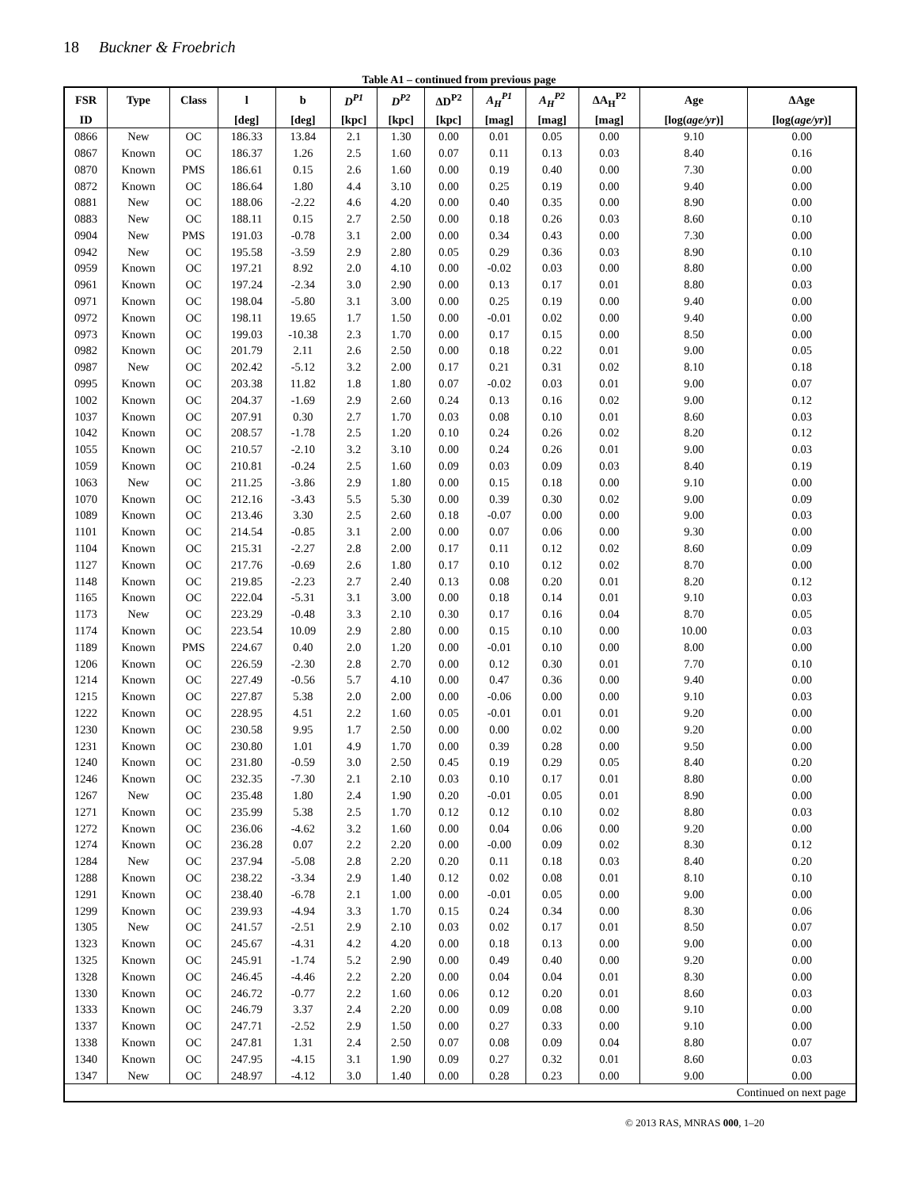18 Buckner & Froebrich
Table A1 – continued from previous page
| FSR | Type | Class | l | b | D<sup>P1</sup> | D<sup>P2</sup> | ΔD<sup>P2</sup> | A<sub>H</sub><sup>P1</sup> | A<sub>H</sub><sup>P2</sup> | ΔA<sub>H</sub><sup>P2</sup> | Age | ΔAge |
| --- | --- | --- | --- | --- | --- | --- | --- | --- | --- | --- | --- | --- |
| ID | | | [deg] | [deg] | [kpc] | [kpc] | [kpc] | [mag] | [mag] | [mag] | [log( age/yr )] | [log( age/yr )] |
| 0866 | New | OC | 186.33 | 13.84 | 2.1 | 1.30 | 0.00 | 0.01 | 0.05 | 0.00 | 9.10 | 0.00 |
| 0867 | Known | OC | 186.37 | 1.26 | 2.5 | 1.60 | 0.07 | 0.11 | 0.13 | 0.03 | 8.40 | 0.16 |
| 0870 | Known | PMS | 186.61 | 0.15 | 2.6 | 1.60 | 0.00 | 0.19 | 0.40 | 0.00 | 7.30 | 0.00 |
| 0872 | Known | OC | 186.64 | 1.80 | 4.4 | 3.10 | 0.00 | 0.25 | 0.19 | 0.00 | 9.40 | 0.00 |
| 0881 | New | OC | 188.06 | -2.22 | 4.6 | 4.20 | 0.00 | 0.40 | 0.35 | 0.00 | 8.90 | 0.00 |
| 0883 | New | OC | 188.11 | 0.15 | 2.7 | 2.50 | 0.00 | 0.18 | 0.26 | 0.03 | 8.60 | 0.10 |
| 0904 | New | PMS | 191.03 | -0.78 | 3.1 | 2.00 | 0.00 | 0.34 | 0.43 | 0.00 | 7.30 | 0.00 |
| 0942 | New | OC | 195.58 | -3.59 | 2.9 | 2.80 | 0.05 | 0.29 | 0.36 | 0.03 | 8.90 | 0.10 |
| 0959 | Known | OC | 197.21 | 8.92 | 2.0 | 4.10 | 0.00 | -0.02 | 0.03 | 0.00 | 8.80 | 0.00 |
| 0961 | Known | OC | 197.24 | -2.34 | 3.0 | 2.90 | 0.00 | 0.13 | 0.17 | 0.01 | 8.80 | 0.03 |
| 0971 | Known | OC | 198.04 | -5.80 | 3.1 | 3.00 | 0.00 | 0.25 | 0.19 | 0.00 | 9.40 | 0.00 |
| 0972 | Known | OC | 198.11 | 19.65 | 1.7 | 1.50 | 0.00 | -0.01 | 0.02 | 0.00 | 9.40 | 0.00 |
| 0973 | Known | OC | 199.03 | -10.38 | 2.3 | 1.70 | 0.00 | 0.17 | 0.15 | 0.00 | 8.50 | 0.00 |
| 0982 | Known | OC | 201.79 | 2.11 | 2.6 | 2.50 | 0.00 | 0.18 | 0.22 | 0.01 | 9.00 | 0.05 |
| 0987 | New | OC | 202.42 | -5.12 | 3.2 | 2.00 | 0.17 | 0.21 | 0.31 | 0.02 | 8.10 | 0.18 |
| 0995 | Known | OC | 203.38 | 11.82 | 1.8 | 1.80 | 0.07 | -0.02 | 0.03 | 0.01 | 9.00 | 0.07 |
| 1002 | Known | OC | 204.37 | -1.69 | 2.9 | 2.60 | 0.24 | 0.13 | 0.16 | 0.02 | 9.00 | 0.12 |
| 1037 | Known | OC | 207.91 | 0.30 | 2.7 | 1.70 | 0.03 | 0.08 | 0.10 | 0.01 | 8.60 | 0.03 |
| 1042 | Known | OC | 208.57 | -1.78 | 2.5 | 1.20 | 0.10 | 0.24 | 0.26 | 0.02 | 8.20 | 0.12 |
| 1055 | Known | OC | 210.57 | -2.10 | 3.2 | 3.10 | 0.00 | 0.24 | 0.26 | 0.01 | 9.00 | 0.03 |
| 1059 | Known | OC | 210.81 | -0.24 | 2.5 | 1.60 | 0.09 | 0.03 | 0.09 | 0.03 | 8.40 | 0.19 |
| 1063 | New | OC | 211.25 | -3.86 | 2.9 | 1.80 | 0.00 | 0.15 | 0.18 | 0.00 | 9.10 | 0.00 |
| 1070 | Known | OC | 212.16 | -3.43 | 5.5 | 5.30 | 0.00 | 0.39 | 0.30 | 0.02 | 9.00 | 0.09 |
| 1089 | Known | OC | 213.46 | 3.30 | 2.5 | 2.60 | 0.18 | -0.07 | 0.00 | 0.00 | 9.00 | 0.03 |
| 1101 | Known | OC | 214.54 | -0.85 | 3.1 | 2.00 | 0.00 | 0.07 | 0.06 | 0.00 | 9.30 | 0.00 |
| 1104 | Known | OC | 215.31 | -2.27 | 2.8 | 2.00 | 0.17 | 0.11 | 0.12 | 0.02 | 8.60 | 0.09 |
| 1127 | Known | OC | 217.76 | -0.69 | 2.6 | 1.80 | 0.17 | 0.10 | 0.12 | 0.02 | 8.70 | 0.00 |
| 1148 | Known | OC | 219.85 | -2.23 | 2.7 | 2.40 | 0.13 | 0.08 | 0.20 | 0.01 | 8.20 | 0.12 |
| 1165 | Known | OC | 222.04 | -5.31 | 3.1 | 3.00 | 0.00 | 0.18 | 0.14 | 0.01 | 9.10 | 0.03 |
| 1173 | New | OC | 223.29 | -0.48 | 3.3 | 2.10 | 0.30 | 0.17 | 0.16 | 0.04 | 8.70 | 0.05 |
| 1174 | Known | OC | 223.54 | 10.09 | 2.9 | 2.80 | 0.00 | 0.15 | 0.10 | 0.00 | 10.00 | 0.03 |
| 1189 | Known | PMS | 224.67 | 0.40 | 2.0 | 1.20 | 0.00 | -0.01 | 0.10 | 0.00 | 8.00 | 0.00 |
| 1206 | Known | OC | 226.59 | -2.30 | 2.8 | 2.70 | 0.00 | 0.12 | 0.30 | 0.01 | 7.70 | 0.10 |
| 1214 | Known | OC | 227.49 | -0.56 | 5.7 | 4.10 | 0.00 | 0.47 | 0.36 | 0.00 | 9.40 | 0.00 |
| 1215 | Known | OC | 227.87 | 5.38 | 2.0 | 2.00 | 0.00 | -0.06 | 0.00 | 0.00 | 9.10 | 0.03 |
| 1222 | Known | OC | 228.95 | 4.51 | 2.2 | 1.60 | 0.05 | -0.01 | 0.01 | 0.01 | 9.20 | 0.00 |
| 1230 | Known | OC | 230.58 | 9.95 | 1.7 | 2.50 | 0.00 | 0.00 | 0.02 | 0.00 | 9.20 | 0.00 |
| 1231 | Known | OC | 230.80 | 1.01 | 4.9 | 1.70 | 0.00 | 0.39 | 0.28 | 0.00 | 9.50 | 0.00 |
| 1240 | Known | OC | 231.80 | -0.59 | 3.0 | 2.50 | 0.45 | 0.19 | 0.29 | 0.05 | 8.40 | 0.20 |
| 1246 | Known | OC | 232.35 | -7.30 | 2.1 | 2.10 | 0.03 | 0.10 | 0.17 | 0.01 | 8.80 | 0.00 |
| 1267 | New | OC | 235.48 | 1.80 | 2.4 | 1.90 | 0.20 | -0.01 | 0.05 | 0.01 | 8.90 | 0.00 |
| 1271 | Known | OC | 235.99 | 5.38 | 2.5 | 1.70 | 0.12 | 0.12 | 0.10 | 0.02 | 8.80 | 0.03 |
| 1272 | Known | OC | 236.06 | -4.62 | 3.2 | 1.60 | 0.00 | 0.04 | 0.06 | 0.00 | 9.20 | 0.00 |
| 1274 | Known | OC | 236.28 | 0.07 | 2.2 | 2.20 | 0.00 | -0.00 | 0.09 | 0.02 | 8.30 | 0.12 |
| 1284 | New | OC | 237.94 | -5.08 | 2.8 | 2.20 | 0.20 | 0.11 | 0.18 | 0.03 | 8.40 | 0.20 |
| 1288 | Known | OC | 238.22 | -3.34 | 2.9 | 1.40 | 0.12 | 0.02 | 0.08 | 0.01 | 8.10 | 0.10 |
| 1291 | Known | OC | 238.40 | -6.78 | 2.1 | 1.00 | 0.00 | -0.01 | 0.05 | 0.00 | 9.00 | 0.00 |
| 1299 | Known | OC | 239.93 | -4.94 | 3.3 | 1.70 | 0.15 | 0.24 | 0.34 | 0.00 | 8.30 | 0.06 |
| 1305 | New | OC | 241.57 | -2.51 | 2.9 | 2.10 | 0.03 | 0.02 | 0.17 | 0.01 | 8.50 | 0.07 |
| 1323 | Known | OC | 245.67 | -4.31 | 4.2 | 4.20 | 0.00 | 0.18 | 0.13 | 0.00 | 9.00 | 0.00 |
| 1325 | Known | OC | 245.91 | -1.74 | 5.2 | 2.90 | 0.00 | 0.49 | 0.40 | 0.00 | 9.20 | 0.00 |
| 1328 | Known | OC | 246.45 | -4.46 | 2.2 | 2.20 | 0.00 | 0.04 | 0.04 | 0.01 | 8.30 | 0.00 |
| 1330 | Known | OC | 246.72 | -0.77 | 2.2 | 1.60 | 0.06 | 0.12 | 0.20 | 0.01 | 8.60 | 0.03 |
| 1333 | Known | OC | 246.79 | 3.37 | 2.4 | 2.20 | 0.00 | 0.09 | 0.08 | 0.00 | 9.10 | 0.00 |
| 1337 | Known | OC | 247.71 | -2.52 | 2.9 | 1.50 | 0.00 | 0.27 | 0.33 | 0.00 | 9.10 | 0.00 |
| 1338 | Known | OC | 247.81 | 1.31 | 2.4 | 2.50 | 0.07 | 0.08 | 0.09 | 0.04 | 8.80 | 0.07 |
| 1340 | Known | OC | 247.95 | -4.15 | 3.1 | 1.90 | 0.09 | 0.27 | 0.32 | 0.01 | 8.60 | 0.03 |
| 1347 | New | OC | 248.97 | -4.12 | 3.0 | 1.40 | 0.00 | 0.28 | 0.23 | 0.00 | 9.00 | 0.00 |
| Continued on next page | | | | | | | | | | | | |
© 2013 RAS, MNRAS 000, 1–20